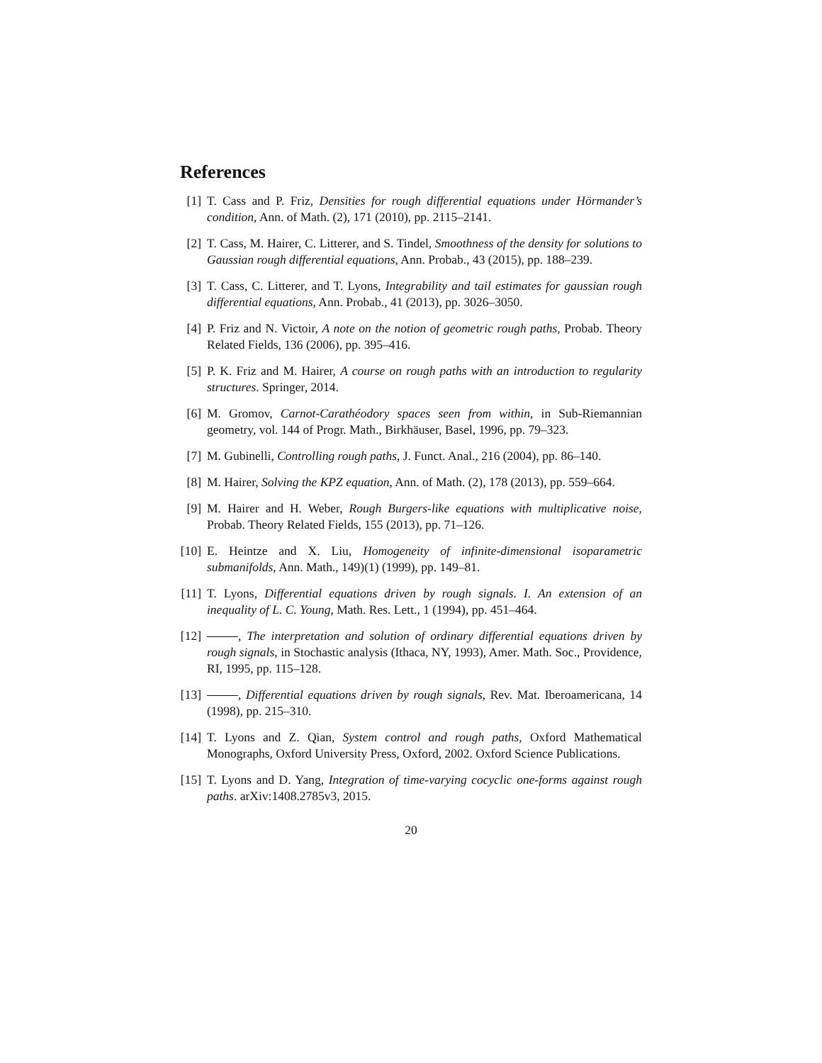References
[1] T. Cass and P. Friz, Densities for rough differential equations under Hörmander’s condition, Ann. of Math. (2), 171 (2010), pp. 2115–2141.
[2] T. Cass, M. Hairer, C. Litterer, and S. Tindel, Smoothness of the density for solutions to Gaussian rough differential equations, Ann. Probab., 43 (2015), pp. 188–239.
[3] T. Cass, C. Litterer, and T. Lyons, Integrability and tail estimates for gaussian rough differential equations, Ann. Probab., 41 (2013), pp. 3026–3050.
[4] P. Friz and N. Victoir, A note on the notion of geometric rough paths, Probab. Theory Related Fields, 136 (2006), pp. 395–416.
[5] P. K. Friz and M. Hairer, A course on rough paths with an introduction to regularity structures. Springer, 2014.
[6] M. Gromov, Carnot-Carathéodory spaces seen from within, in Sub-Riemannian geometry, vol. 144 of Progr. Math., Birkhäuser, Basel, 1996, pp. 79–323.
[7] M. Gubinelli, Controlling rough paths, J. Funct. Anal., 216 (2004), pp. 86–140.
[8] M. Hairer, Solving the KPZ equation, Ann. of Math. (2), 178 (2013), pp. 559–664.
[9] M. Hairer and H. Weber, Rough Burgers-like equations with multiplicative noise, Probab. Theory Related Fields, 155 (2013), pp. 71–126.
[10]
E. Heintze and X. Liu, Homogeneity of infinite-dimensional isoparametric submanifolds, Ann. Math., 149)(1) (1999), pp. 149–81.
[11]
T. Lyons, Differential equations driven by rough signals. I. An extension of an inequality of L. C. Young, Math. Res. Lett., 1 (1994), pp. 451–464.
[12]
, The interpretation and solution of ordinary differential equations driven by rough signals, in Stochastic analysis (Ithaca, NY, 1993), Amer. Math. Soc., Providence, RI, 1995, pp. 115–128.
[13]
, Differential equations driven by rough signals, Rev. Mat. Iberoamericana, 14 (1998), pp. 215–310.
[14]
T. Lyons and Z. Qian, System control and rough paths, Oxford Mathematical Monographs, Oxford University Press, Oxford, 2002. Oxford Science Publications.
[15]
T. Lyons and D. Yang, Integration of time-varying cocyclic one-forms against rough paths. arXiv:1408.2785v3, 2015.
20